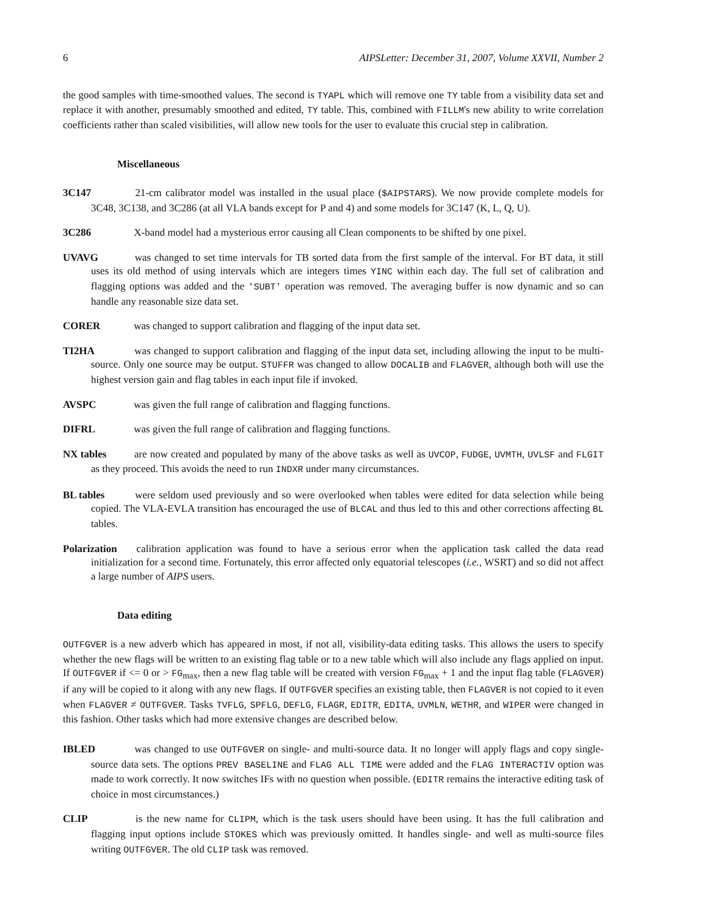6 AIPSLetter: December 31, 2007, Volume XXVII, Number 2
the good samples with time-smoothed values. The second is TYAPL which will remove one TY table from a visibility data set and replace it with another, presumably smoothed and edited, TY table. This, combined with FILLM's new ability to write correlation coefficients rather than scaled visibilities, will allow new tools for the user to evaluate this crucial step in calibration.
Miscellaneous
3C147 21-cm calibrator model was installed in the usual place ($AIPSTARS). We now provide complete models for 3C48, 3C138, and 3C286 (at all VLA bands except for P and 4) and some models for 3C147 (K, L, Q, U).
3C286 X-band model had a mysterious error causing all Clean components to be shifted by one pixel.
UVAVG was changed to set time intervals for TB sorted data from the first sample of the interval. For BT data, it still uses its old method of using intervals which are integers times YINC within each day. The full set of calibration and flagging options was added and the 'SUBT' operation was removed. The averaging buffer is now dynamic and so can handle any reasonable size data set.
CORER was changed to support calibration and flagging of the input data set.
TI2HA was changed to support calibration and flagging of the input data set, including allowing the input to be multi-source. Only one source may be output. STUFFR was changed to allow DOCALIB and FLAGVER, although both will use the highest version gain and flag tables in each input file if invoked.
AVSPC was given the full range of calibration and flagging functions.
DIFRL was given the full range of calibration and flagging functions.
NX tables are now created and populated by many of the above tasks as well as UVCOP, FUDGE, UVMTH, UVLSF and FLGIT as they proceed. This avoids the need to run INDXR under many circumstances.
BL tables were seldom used previously and so were overlooked when tables were edited for data selection while being copied. The VLA-EVLA transition has encouraged the use of BLCAL and thus led to this and other corrections affecting BL tables.
Polarization calibration application was found to have a serious error when the application task called the data read initialization for a second time. Fortunately, this error affected only equatorial telescopes (i.e., WSRT) and so did not affect a large number of AIPS users.
Data editing
OUTFGVER is a new adverb which has appeared in most, if not all, visibility-data editing tasks. This allows the users to specify whether the new flags will be written to an existing flag table or to a new table which will also include any flags applied on input. If OUTFGVER if <= 0 or > FG<sub>max</sub>, then a new flag table will be created with version FG<sub>max</sub> + 1 and the input flag table (FLAGVER) if any will be copied to it along with any new flags. If OUTFGVER specifies an existing table, then FLAGVER is not copied to it even when FLAGVER ≠ OUTFGVER. Tasks TVFLG, SPFLG, DEFLG, FLAGR, EDITR, EDITA, UVMLN, WETHR, and WIPER were changed in this fashion. Other tasks which had more extensive changes are described below.
IBLED was changed to use OUTFGVER on single- and multi-source data. It no longer will apply flags and copy single-source data sets. The options PREV BASELINE and FLAG ALL TIME were added and the FLAG INTERACTIV option was made to work correctly. It now switches IFs with no question when possible. (EDITR remains the interactive editing task of choice in most circumstances.)
CLIP is the new name for CLIPM, which is the task users should have been using. It has the full calibration and flagging input options include STOKES which was previously omitted. It handles single- and well as multi-source files writing OUTFGVER. The old CLIP task was removed.